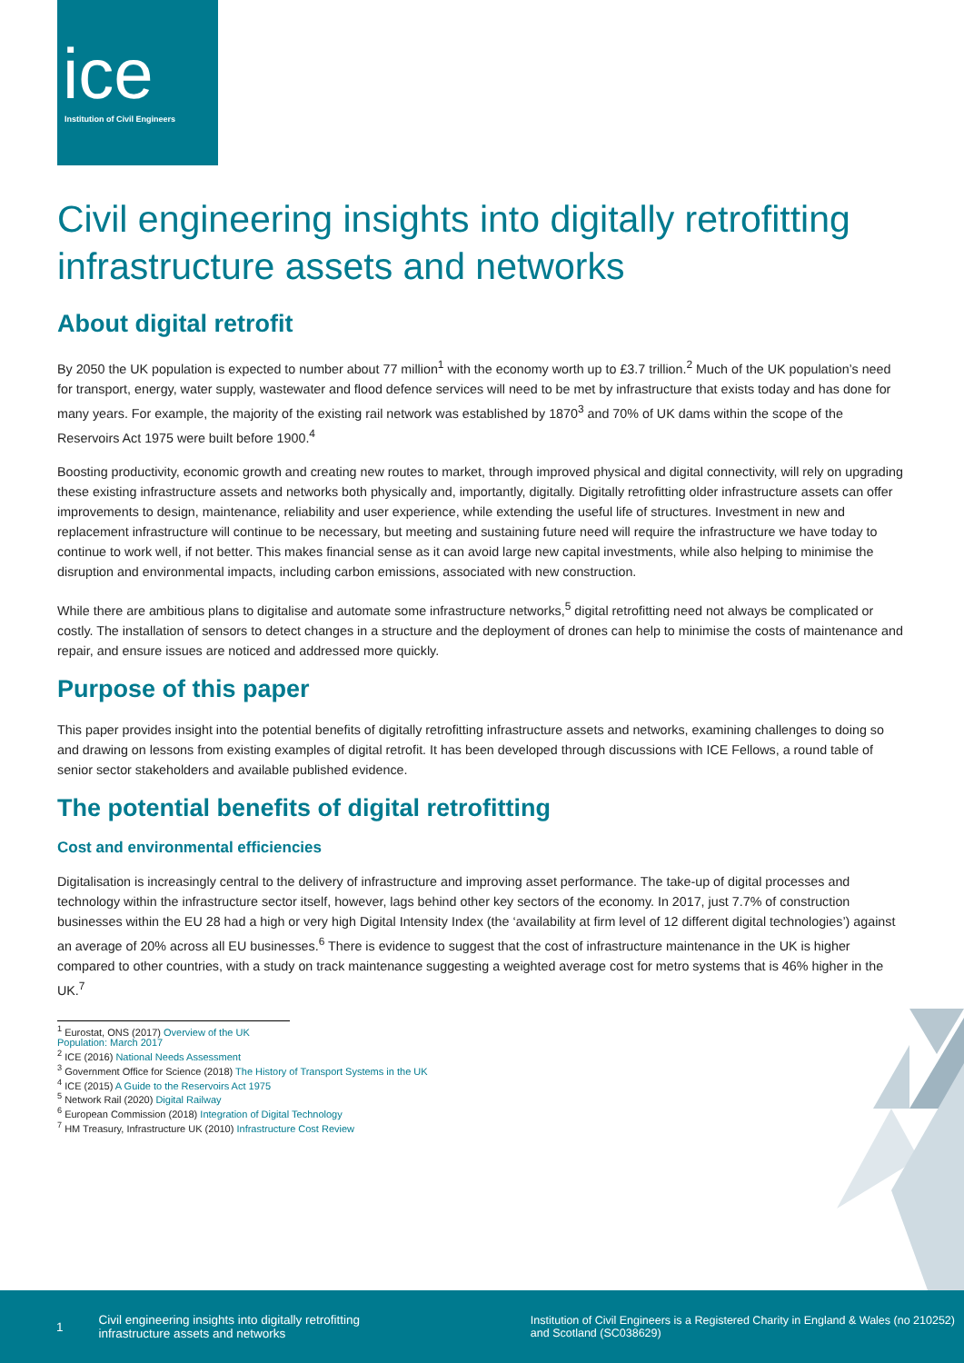ice
Institution of Civil Engineers
Civil engineering insights into digitally retrofitting infrastructure assets and networks
About digital retrofit
By 2050 the UK population is expected to number about 77 million<sup>1</sup> with the economy worth up to £3.7 trillion.<sup>2</sup> Much of the UK population’s need for transport, energy, water supply, wastewater and flood defence services will need to be met by infrastructure that exists today and has done for many years. For example, the majority of the existing rail network was established by 1870<sup>3</sup> and 70% of UK dams within the scope of the Reservoirs Act 1975 were built before 1900.<sup>4</sup>
Boosting productivity, economic growth and creating new routes to market, through improved physical and digital connectivity, will rely on upgrading these existing infrastructure assets and networks both physically and, importantly, digitally. Digitally retrofitting older infrastructure assets can offer improvements to design, maintenance, reliability and user experience, while extending the useful life of structures. Investment in new and replacement infrastructure will continue to be necessary, but meeting and sustaining future need will require the infrastructure we have today to continue to work well, if not better. This makes financial sense as it can avoid large new capital investments, while also helping to minimise the disruption and environmental impacts, including carbon emissions, associated with new construction.
While there are ambitious plans to digitalise and automate some infrastructure networks,<sup>5</sup> digital retrofitting need not always be complicated or costly. The installation of sensors to detect changes in a structure and the deployment of drones can help to minimise the costs of maintenance and repair, and ensure issues are noticed and addressed more quickly.
Purpose of this paper
This paper provides insight into the potential benefits of digitally retrofitting infrastructure assets and networks, examining challenges to doing so and drawing on lessons from existing examples of digital retrofit. It has been developed through discussions with ICE Fellows, a round table of senior sector stakeholders and available published evidence.
The potential benefits of digital retrofitting
Cost and environmental efficiencies
Digitalisation is increasingly central to the delivery of infrastructure and improving asset performance. The take-up of digital processes and technology within the infrastructure sector itself, however, lags behind other key sectors of the economy. In 2017, just 7.7% of construction businesses within the EU 28 had a high or very high Digital Intensity Index (the ‘availability at firm level of 12 different digital technologies’) against an average of 20% across all EU businesses.<sup>6</sup> There is evidence to suggest that the cost of infrastructure maintenance in the UK is higher compared to other countries, with a study on track maintenance suggesting a weighted average cost for metro systems that is 46% higher in the UK.<sup>7</sup>
<sup>1</sup> Eurostat, ONS (2017) Overview of the UK Population: March 2017
<sup>2</sup> ICE (2016) National Needs Assessment
<sup>3</sup> Government Office for Science (2018) The History of Transport Systems in the UK
<sup>4</sup> ICE (2015) A Guide to the Reservoirs Act 1975
<sup>5</sup> Network Rail (2020) Digital Railway
<sup>6</sup> European Commission (2018) Integration of Digital Technology
<sup>7</sup> HM Treasury, Infrastructure UK (2010) Infrastructure Cost Review
1
Civil engineering insights into digitally retrofitting infrastructure assets and networks
Institution of Civil Engineers is a Registered Charity in England & Wales (no 210252) and Scotland (SC038629)